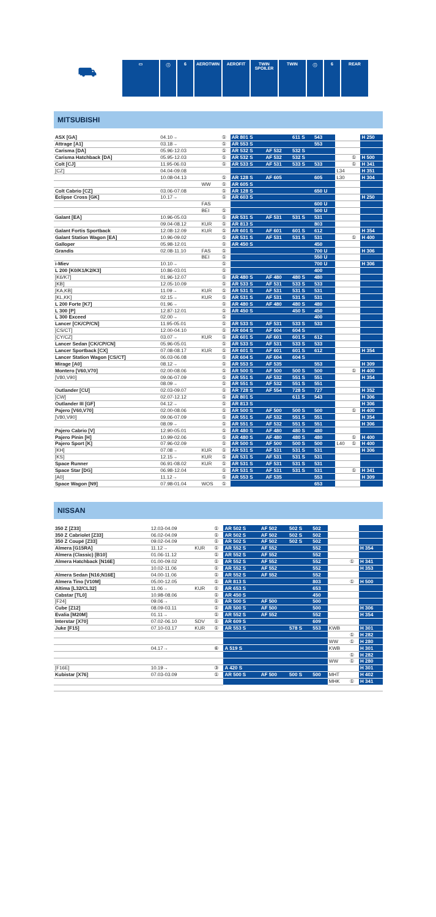⛟
▭ ⓘ 6 AEROTWIN AEROFIT TWIN SPOILER
TWIN ⓘ 6 REAR
MITSUBISHI
| ASX [GA] | 04.10→ | | ① | AR 801 S | | 611 S | 543 | | | H 250 |
| Attrage [A1] | 03.18→ | | ① | AR 553 S | | | 553 | | | |
| Carisma [DA] | 05.96-12.03 | | ① | AR 532 S | AF 532 | 532 S | | | | |
| Carisma Hatchback [DA] | 05.95-12.03 | | ① | AR 532 S | AF 532 | 532 S | | | ① | H 500 |
| Colt [CJ] | 11.95-06.03 | | ① | AR 533 S | AF 531 | 533 S | 533 | | ① | H 341 |
| [CZ] | 04.04-09.08 | | | | | | | L34 | | H 351 |
| | 10.08-04.13 | | ① | AR 128 S | AF 605 | | 605 | L30 | | H 304 |
| | | WW | ① | AR 605 S | | | | | | |
| Colt Cabrio [CZ] | 03.06-07.08 | | ① | AR 128 S | | | 650 U | | | |
| Eclipse Cross [GK] | 10.17→ | | ① | AR 603 S | | | | | | H 250 |
| | | FAS | | | | | 600 U | | | |
| | | BEI | ① | | | | 500 U | | | |
| Galant [EA] | 10.96-05.03 | | ① | AR 531 S | AF 531 | 531 S | 531 | | | |
| | 09.04-08.12 | KUR | ① | AR 813 S | | | 803 | | | |
| Galant Fortis Sportback | 12.08-12.09 | KUR | ① | AR 601 S | AF 601 | 601 S | 612 | | | H 354 |
| Galant Station Wagon [EA] | 10.96-09.02 | | ① | AR 531 S | AF 531 | 531 S | 531 | | ① | H 400 |
| Galloper | 05.98-12.01 | | ① | AR 450 S | | | 450 | | | |
| Grandis | 02.08-11.10 | FAS | ① | | | | 700 U | | | H 306 |
| | | BEI | ① | | | | 550 U | | | |
| i-Miev | 10.10→ | | ① | | | | 700 U | | | H 306 |
| L 200 [K0/K1/K2/K3] | 10.86-03.01 | | ① | | | | 400 | | | |
| [K6/K7] | 01.96-12.07 | | ① | AR 480 S | AF 480 | 480 S | 480 | | | |
| [KB] | 12.05-10.09 | | ① | AR 533 S | AF 531 | 533 S | 533 | | | |
| [KA,KB] | 11.09→ | KUR | ① | AR 531 S | AF 531 | 531 S | 531 | | | |
| [KL,KK] | 02.15→ | KUR | ① | AR 531 S | AF 531 | 531 S | 531 | | | |
| L 200 Forte [K7] | 01.96→ | | ① | AR 480 S | AF 480 | 480 S | 480 | | | |
| L 300 [P] | 12.87-12.01 | | ① | AR 450 S | | 450 S | 450 | | | |
| L 300 Exceed | 02.00→ | | ① | | | | 400 | | | |
| Lancer [CK/CP/CN] | 11.95-05.01 | | ① | AR 533 S | AF 531 | 533 S | 533 | | | |
| [CS/CT] | 12.00-04.10 | | ① | AR 604 S | AF 604 | 604 S | | | | |
| [CY/CZ] | 03.07→ | KUR | ① | AR 601 S | AF 601 | 601 S | 612 | | | |
| Lancer Sedan [CK/CP/CN] | 05.96-05.01 | | ① | AR 533 S | AF 531 | 533 S | 533 | | | |
| Lancer Sportback [CX] | 07.08-08.17 | KUR | ① | AR 601 S | AF 601 | 601 S | 612 | | | H 354 |
| Lancer Station Wagon [CS/CT] | 06.03-06.08 | | ① | AR 604 S | AF 604 | 604 S | | | | |
| Mirage [A0] | 08.12→ | | ① | AR 553 S | AF 535 | | 553 | | | H 309 |
| Montero [V60,V70] | 02.00-08.06 | | ① | AR 500 S | AF 500 | 500 S | 500 | | ① | H 400 |
| [V80,V90] | 09.06-07.09 | | ① | AR 551 S | AF 532 | 551 S | 551 | | | H 354 |
| | 08.09→ | | ① | AR 551 S | AF 532 | 551 S | 551 | | | |
| Outlander [CU] | 02.03-09.07 | | ① | AR 728 S | AF 554 | 728 S | 727 | | | H 352 |
| [CW] | 02.07-12.12 | | ① | AR 801 S | | 611 S | 543 | | | H 306 |
| Outlander III [GF] | 04.12→ | | ① | AR 813 S | | | | | | H 306 |
| Pajero [V60,V70] | 02.00-08.06 | | ① | AR 500 S | AF 500 | 500 S | 500 | | ① | H 400 |
| [V80,V90] | 09.06-07.09 | | ① | AR 551 S | AF 532 | 551 S | 551 | | | H 354 |
| | 08.09→ | | ① | AR 551 S | AF 532 | 551 S | 551 | | | H 306 |
| Pajero Cabrio [V] | 12.90-05.01 | | ① | AR 480 S | AF 480 | 480 S | 480 | | | |
| Pajero Pinin [H] | 10.99-02.06 | | ① | AR 480 S | AF 480 | 480 S | 480 | | ① | H 400 |
| Pajero Sport [K] | 07.96-02.09 | | ① | AR 500 S | AF 500 | 500 S | 500 | L40 | ① | H 400 |
| [KH] | 07.08→ | KUR | ① | AR 531 S | AF 531 | 531 S | 531 | | | H 306 |
| [KS] | 12.15→ | KUR | ① | AR 531 S | AF 531 | 531 S | 531 | | | |
| Space Runner | 06.91-08.02 | KUR | ① | AR 531 S | AF 531 | 531 S | 531 | | | |
| Space Star [DG] | 06.98-12.04 | | ① | AR 531 S | AF 531 | 531 S | 531 | | ① | H 341 |
| [A0] | 11.12→ | | ① | AR 553 S | AF 535 | | 553 | | | H 309 |
| Space Wagon [N9] | 07.98-01.04 | WOS | ① | | | | 653 | | | |
NISSAN
| 350 Z [Z33] | 12.03-04.09 | | ① | AR 502 S | AF 502 | 502 S | 502 | | | |
| 350 Z Cabriolet [Z33] | 06.02-04.09 | | ① | AR 502 S | AF 502 | 502 S | 502 | | | |
| 350 Z Coupé [Z33] | 09.02-04.09 | | ① | AR 502 S | AF 502 | 502 S | 502 | | | |
| Almera [G15RA] | 11.12→ | KUR | ① | AR 552 S | AF 552 | | 552 | | | H 354 |
| Almera (Classic) [B10] | 01.06-11.12 | | ① | AR 552 S | AF 552 | | 552 | | | |
| Almera Hatchback [N16E] | 01.00-09.02 | | ① | AR 552 S | AF 552 | | 552 | | ① | H 341 |
| | 10.02-11.06 | | ① | AR 552 S | AF 552 | | 552 | | | H 353 |
| Almera Sedan [N16;N16E] | 04.00-11.06 | | ① | AR 552 S | AF 552 | | 552 | | | |
| Almera Tino [V10M] | 05.00-12.05 | | ① | AR 813 S | | | 803 | | ① | H 500 |
| Altima [L32/CL32] | 11.06→ | KUR | ① | AR 653 S | | | 653 | | | |
| Cabstar [TL0] | 10.98-08.06 | | ① | AR 450 S | | | 450 | | | |
| [F24] | 09.06→ | | ① | AR 500 S | AF 500 | | 500 | | | |
| Cube [Z12] | 08.09-03.11 | | ① | AR 500 S | AF 500 | | 500 | | | H 306 |
| Evalia [M20M] | 01.11→ | | ① | AR 552 S | AF 552 | | 552 | | | H 354 |
| Interstar [X70] | 07.02-06.10 | SDV | ① | AR 609 S | | | 609 | | | |
| Juke [F15] | 07.10-03.17 | KUR | ① | AR 553 S | | 578 S | 553 | KWB | | H 301 |
| | | | | | | | | | ① | H 282 |
| | | | | | | | | WW | ① | H 280 |
| | 04.17→ | | ⑥ | A 519 S | | | | KWB | | H 301 |
| | | | | | | | | | ① | H 282 |
| | | | | | | | | WW | ① | H 280 |
| [F16E] | 10.19→ | | ③ | A 420 S | | | | | | H 301 |
| Kubistar [X76] | 07.03-03.09 | | ① | AR 500 S | AF 500 | 500 S | 500 | MHT | | H 402 |
| | | | | | | | | MHK | ① | H 341 |